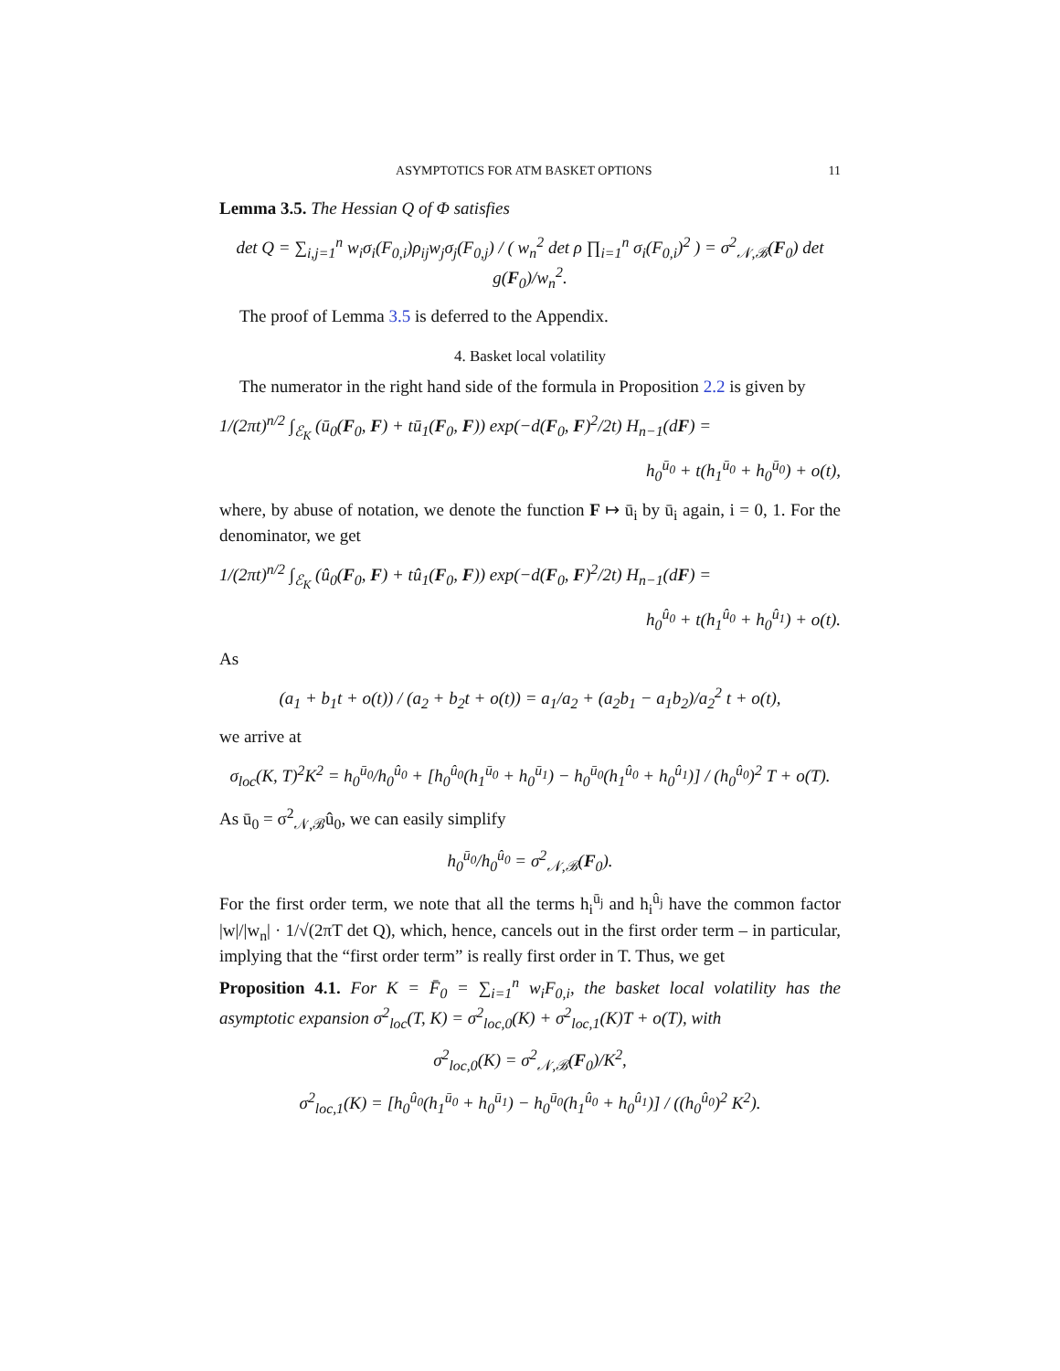ASYMPTOTICS FOR ATM BASKET OPTIONS 11
Lemma 3.5. The Hessian Q of Φ satisfies
det Q = ∑<sub>i,j=1</sub><sup>n</sup> w<sub>i</sub>σ<sub>i</sub>(F<sub>0,i</sub>)ρ<sub>ij</sub>w<sub>j</sub>σ<sub>j</sub>(F<sub>0,j</sub>) / ( w<sub>n</sub><sup>2</sup> det ρ ∏<sub>i=1</sub><sup>n</sup> σ<sub>i</sub>(F<sub>0,i</sub>)<sup>2</sup> ) = σ<sup>2</sup><sub>𝒩,ℬ</sub>(F<sub>0</sub>) det g(F<sub>0</sub>)/w<sub>n</sub><sup>2</sup>.
The proof of Lemma 3.5 is deferred to the Appendix.
4. Basket local volatility
The numerator in the right hand side of the formula in Proposition 2.2 is given by
1/(2πt)<sup>n/2</sup> ∫<sub>ℰ<sub>K</sub></sub> (ū<sub>0</sub>(F<sub>0</sub>, F) + tū<sub>1</sub>(F<sub>0</sub>, F)) exp(−d(F<sub>0</sub>, F)<sup>2</sup>/2t) H<sub>n−1</sub>(dF) =
h<sub>0</sub><sup>ū<sub>0</sub></sup> + t(h<sub>1</sub><sup>ū<sub>0</sub></sup> + h<sub>0</sub><sup>ū<sub>0</sub></sup>) + o(t),
where, by abuse of notation, we denote the function F ↦ ū<sub>i</sub> by ū<sub>i</sub> again, i = 0, 1. For the denominator, we get
1/(2πt)<sup>n/2</sup> ∫<sub>ℰ<sub>K</sub></sub> (û<sub>0</sub>(F<sub>0</sub>, F) + tû<sub>1</sub>(F<sub>0</sub>, F)) exp(−d(F<sub>0</sub>, F)<sup>2</sup>/2t) H<sub>n−1</sub>(dF) =
h<sub>0</sub><sup>û<sub>0</sub></sup> + t(h<sub>1</sub><sup>û<sub>0</sub></sup> + h<sub>0</sub><sup>û<sub>1</sub></sup>) + o(t).
As
(a<sub>1</sub> + b<sub>1</sub>t + o(t)) / (a<sub>2</sub> + b<sub>2</sub>t + o(t)) = a<sub>1</sub>/a<sub>2</sub> + (a<sub>2</sub>b<sub>1</sub> − a<sub>1</sub>b<sub>2</sub>)/a<sub>2</sub><sup>2</sup> t + o(t),
we arrive at
σ<sub>loc</sub>(K, T)<sup>2</sup>K<sup>2</sup> = h<sub>0</sub><sup>ū<sub>0</sub></sup>/h<sub>0</sub><sup>û<sub>0</sub></sup> + [h<sub>0</sub><sup>û<sub>0</sub></sup>(h<sub>1</sub><sup>ū<sub>0</sub></sup> + h<sub>0</sub><sup>ū<sub>1</sub></sup>) − h<sub>0</sub><sup>ū<sub>0</sub></sup>(h<sub>1</sub><sup>û<sub>0</sub></sup> + h<sub>0</sub><sup>û<sub>1</sub></sup>)] / (h<sub>0</sub><sup>û<sub>0</sub></sup>)<sup>2</sup> T + o(T).
As ū<sub>0</sub> = σ<sup>2</sup><sub>𝒩,ℬ</sub>û<sub>0</sub>, we can easily simplify
h<sub>0</sub><sup>ū<sub>0</sub></sup>/h<sub>0</sub><sup>û<sub>0</sub></sup> = σ<sup>2</sup><sub>𝒩,ℬ</sub>(F<sub>0</sub>).
For the first order term, we note that all the terms h<sub>i</sub><sup>ū<sub>j</sub></sup> and h<sub>i</sub><sup>û<sub>j</sub></sup> have the common factor |w|/|w<sub>n</sub>| · 1/√(2πT det Q), which, hence, cancels out in the first order term – in particular, implying that the “first order term” is really first order in T. Thus, we get
Proposition 4.1. For K = F̄<sub>0</sub> = ∑<sub>i=1</sub><sup>n</sup> w<sub>i</sub>F<sub>0,i</sub>, the basket local volatility has the asymptotic expansion σ<sup>2</sup><sub>loc</sub>(T, K) = σ<sup>2</sup><sub>loc,0</sub>(K) + σ<sup>2</sup><sub>loc,1</sub>(K)T + o(T), with
σ<sup>2</sup><sub>loc,0</sub>(K) = σ<sup>2</sup><sub>𝒩,ℬ</sub>(F<sub>0</sub>)/K<sup>2</sup>,
σ<sup>2</sup><sub>loc,1</sub>(K) = [h<sub>0</sub><sup>û<sub>0</sub></sup>(h<sub>1</sub><sup>ū<sub>0</sub></sup> + h<sub>0</sub><sup>ū<sub>1</sub></sup>) − h<sub>0</sub><sup>ū<sub>0</sub></sup>(h<sub>1</sub><sup>û<sub>0</sub></sup> + h<sub>0</sub><sup>û<sub>1</sub></sup>)] / ((h<sub>0</sub><sup>û<sub>0</sub></sup>)<sup>2</sup> K<sup>2</sup>).